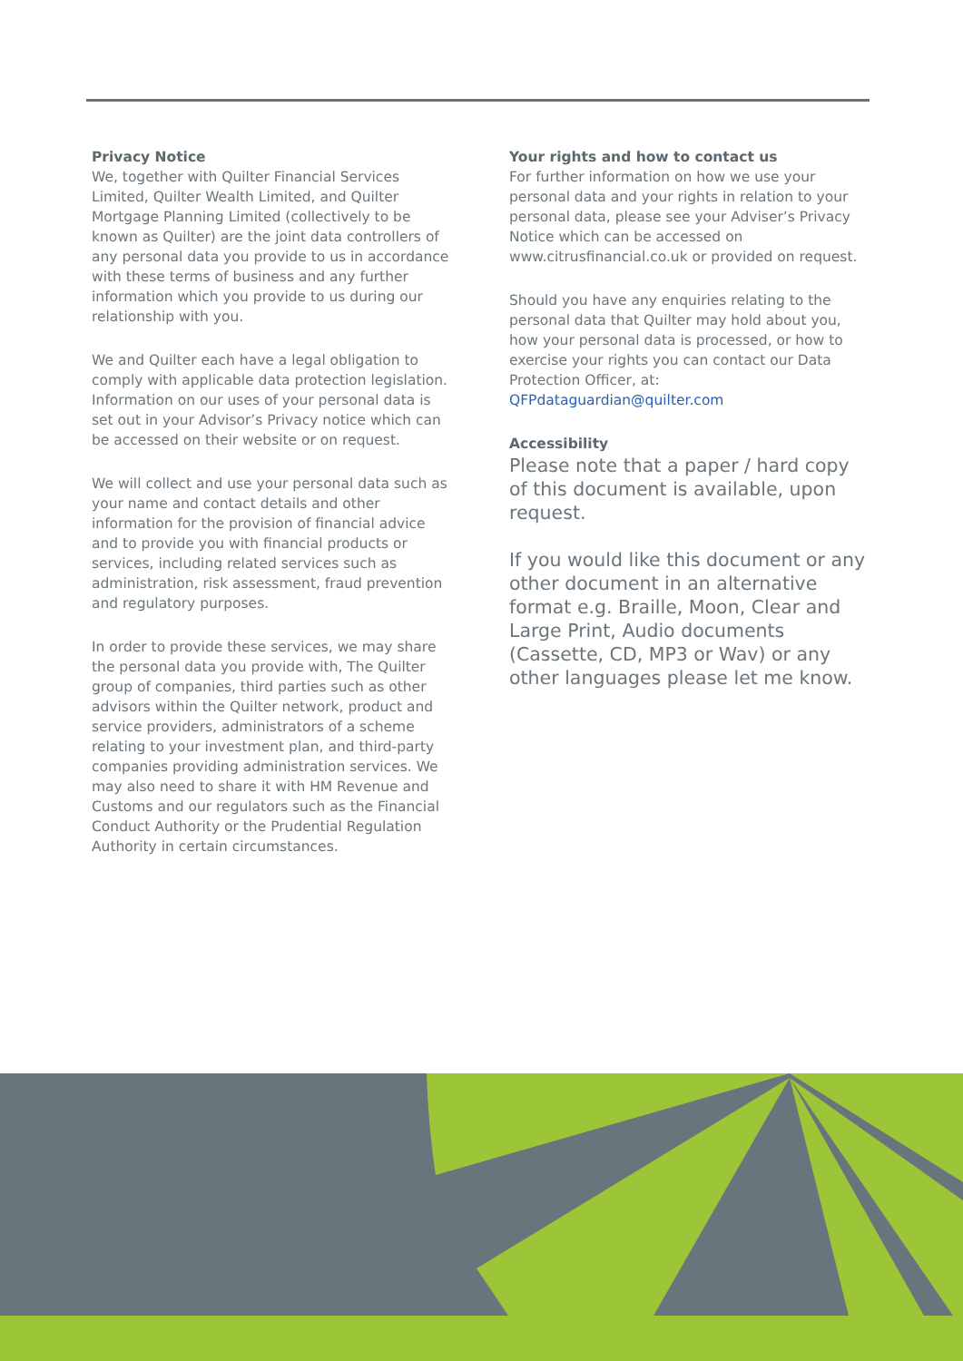Privacy Notice
We, together with Quilter Financial Services Limited, Quilter Wealth Limited, and Quilter Mortgage Planning Limited (collectively to be known as Quilter) are the joint data controllers of any personal data you provide to us in accordance with these terms of business and any further information which you provide to us during our relationship with you.
We and Quilter each have a legal obligation to comply with applicable data protection legislation. Information on our uses of your personal data is set out in your Advisor’s Privacy notice which can be accessed on their website or on request.
We will collect and use your personal data such as your name and contact details and other information for the provision of financial advice and to provide you with financial products or services, including related services such as administration, risk assessment, fraud prevention and regulatory purposes.
In order to provide these services, we may share the personal data you provide with, The Quilter group of companies, third parties such as other advisors within the Quilter network, product and service providers, administrators of a scheme relating to your investment plan, and third-party companies providing administration services. We may also need to share it with HM Revenue and Customs and our regulators such as the Financial Conduct Authority or the Prudential Regulation Authority in certain circumstances.
Your rights and how to contact us
For further information on how we use your personal data and your rights in relation to your personal data, please see your Adviser’s Privacy Notice which can be accessed on www.citrusfinancial.co.uk or provided on request.
Should you have any enquiries relating to the personal data that Quilter may hold about you, how your personal data is processed, or how to exercise your rights you can contact our Data Protection Officer, at: QFPdataguardian@quilter.com
Accessibility
Please note that a paper / hard copy of this document is available, upon request.
If you would like this document or any other document in an alternative format e.g. Braille, Moon, Clear and Large Print, Audio documents (Cassette, CD, MP3 or Wav) or any other languages please let me know.